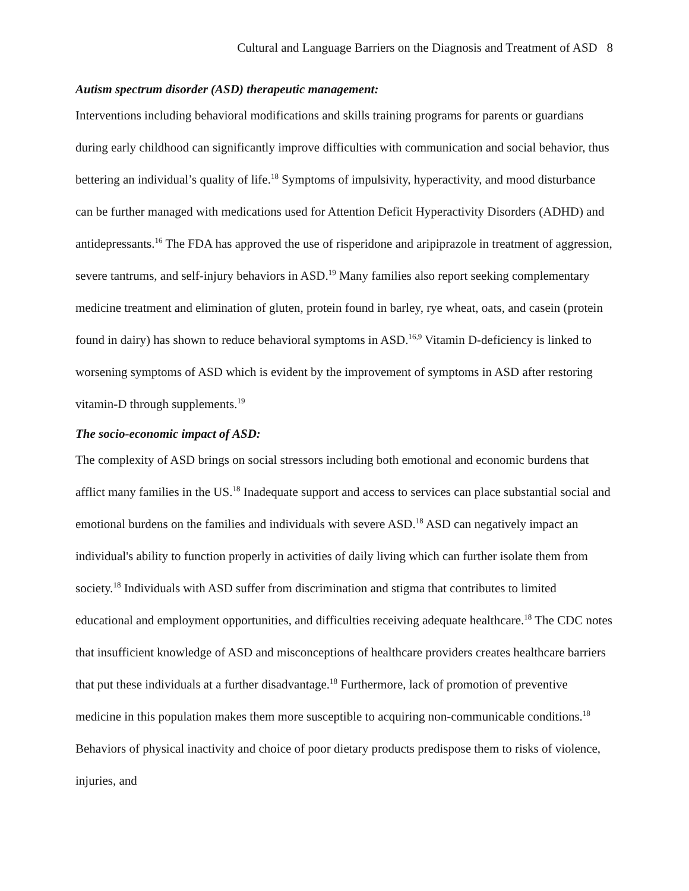Cultural and Language Barriers on the Diagnosis and Treatment of ASD 8
Autism spectrum disorder (ASD) therapeutic management:
Interventions including behavioral modifications and skills training programs for parents or guardians during early childhood can significantly improve difficulties with communication and social behavior, thus bettering an individual’s quality of life.<sup>18</sup> Symptoms of impulsivity, hyperactivity, and mood disturbance can be further managed with medications used for Attention Deficit Hyperactivity Disorders (ADHD) and antidepressants.<sup>16</sup> The FDA has approved the use of risperidone and aripiprazole in treatment of aggression, severe tantrums, and self-injury behaviors in ASD.<sup>19</sup> Many families also report seeking complementary medicine treatment and elimination of gluten, protein found in barley, rye wheat, oats, and casein (protein found in dairy) has shown to reduce behavioral symptoms in ASD.<sup>16,9</sup> Vitamin D-deficiency is linked to worsening symptoms of ASD which is evident by the improvement of symptoms in ASD after restoring vitamin-D through supplements.<sup>19</sup>
The socio-economic impact of ASD:
The complexity of ASD brings on social stressors including both emotional and economic burdens that afflict many families in the US.<sup>18</sup> Inadequate support and access to services can place substantial social and emotional burdens on the families and individuals with severe ASD.<sup>18</sup> ASD can negatively impact an individual's ability to function properly in activities of daily living which can further isolate them from society.<sup>18</sup> Individuals with ASD suffer from discrimination and stigma that contributes to limited educational and employment opportunities, and difficulties receiving adequate healthcare.<sup>18</sup> The CDC notes that insufficient knowledge of ASD and misconceptions of healthcare providers creates healthcare barriers that put these individuals at a further disadvantage.<sup>18</sup> Furthermore, lack of promotion of preventive medicine in this population makes them more susceptible to acquiring non-communicable conditions.<sup>18</sup> Behaviors of physical inactivity and choice of poor dietary products predispose them to risks of violence, injuries, and